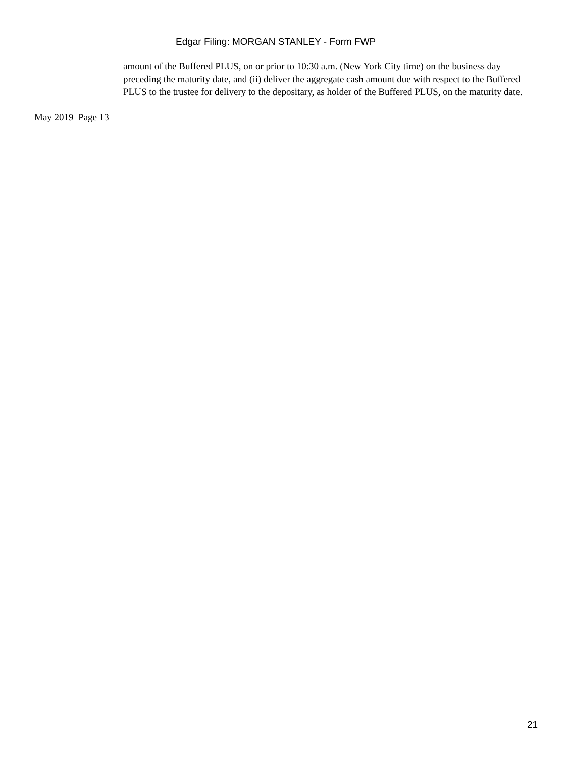Edgar Filing: MORGAN STANLEY - Form FWP
amount of the Buffered PLUS, on or prior to 10:30 a.m. (New York City time) on the business day preceding the maturity date, and (ii) deliver the aggregate cash amount due with respect to the Buffered PLUS to the trustee for delivery to the depositary, as holder of the Buffered PLUS, on the maturity date.
May 2019 Page 13
21